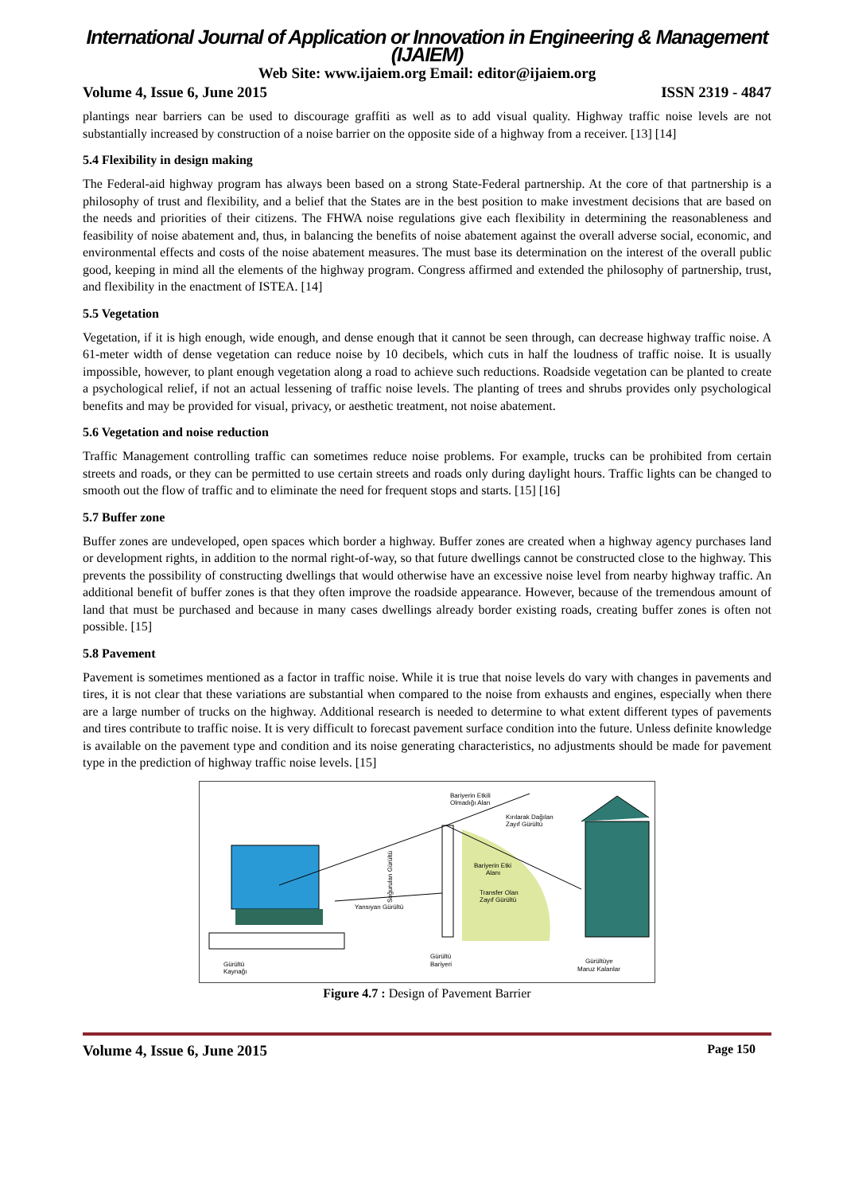International Journal of Application or Innovation in Engineering & Management (IJAIEM)
Web Site: www.ijaiem.org Email: editor@ijaiem.org
Volume 4, Issue 6, June 2015 ISSN 2319 - 4847
plantings near barriers can be used to discourage graffiti as well as to add visual quality. Highway traffic noise levels are not substantially increased by construction of a noise barrier on the opposite side of a highway from a receiver. [13] [14]
5.4 Flexibility in design making
The Federal-aid highway program has always been based on a strong State-Federal partnership. At the core of that partnership is a philosophy of trust and flexibility, and a belief that the States are in the best position to make investment decisions that are based on the needs and priorities of their citizens. The FHWA noise regulations give each flexibility in determining the reasonableness and feasibility of noise abatement and, thus, in balancing the benefits of noise abatement against the overall adverse social, economic, and environmental effects and costs of the noise abatement measures. The must base its determination on the interest of the overall public good, keeping in mind all the elements of the highway program. Congress affirmed and extended the philosophy of partnership, trust, and flexibility in the enactment of ISTEA. [14]
5.5 Vegetation
Vegetation, if it is high enough, wide enough, and dense enough that it cannot be seen through, can decrease highway traffic noise. A 61-meter width of dense vegetation can reduce noise by 10 decibels, which cuts in half the loudness of traffic noise. It is usually impossible, however, to plant enough vegetation along a road to achieve such reductions. Roadside vegetation can be planted to create a psychological relief, if not an actual lessening of traffic noise levels. The planting of trees and shrubs provides only psychological benefits and may be provided for visual, privacy, or aesthetic treatment, not noise abatement.
5.6 Vegetation and noise reduction
Traffic Management controlling traffic can sometimes reduce noise problems. For example, trucks can be prohibited from certain streets and roads, or they can be permitted to use certain streets and roads only during daylight hours. Traffic lights can be changed to smooth out the flow of traffic and to eliminate the need for frequent stops and starts. [15] [16]
5.7 Buffer zone
Buffer zones are undeveloped, open spaces which border a highway. Buffer zones are created when a highway agency purchases land or development rights, in addition to the normal right-of-way, so that future dwellings cannot be constructed close to the highway. This prevents the possibility of constructing dwellings that would otherwise have an excessive noise level from nearby highway traffic. An additional benefit of buffer zones is that they often improve the roadside appearance. However, because of the tremendous amount of land that must be purchased and because in many cases dwellings already border existing roads, creating buffer zones is often not possible. [15]
5.8 Pavement
Pavement is sometimes mentioned as a factor in traffic noise. While it is true that noise levels do vary with changes in pavements and tires, it is not clear that these variations are substantial when compared to the noise from exhausts and engines, especially when there are a large number of trucks on the highway. Additional research is needed to determine to what extent different types of pavements and tires contribute to traffic noise. It is very difficult to forecast pavement surface condition into the future. Unless definite knowledge is available on the pavement type and condition and its noise generating characteristics, no adjustments should be made for pavement type in the prediction of highway traffic noise levels. [15]
Bariyerin Etkili
Olmadığı Alan
Kırılarak Dağılan
Zayıf Gürültü
Bariyerin Etki
Alanı
Transfer Olan
Zayıf Gürültü
Yansıyan Gürültü
Soğurulan Gürültü
Gürültü
Bariyeri
Gürültü
Kaynağı
Gürültüye
Maruz Kalanlar
Figure 4.7 : Design of Pavement Barrier
Volume 4, Issue 6, June 2015 Page 150